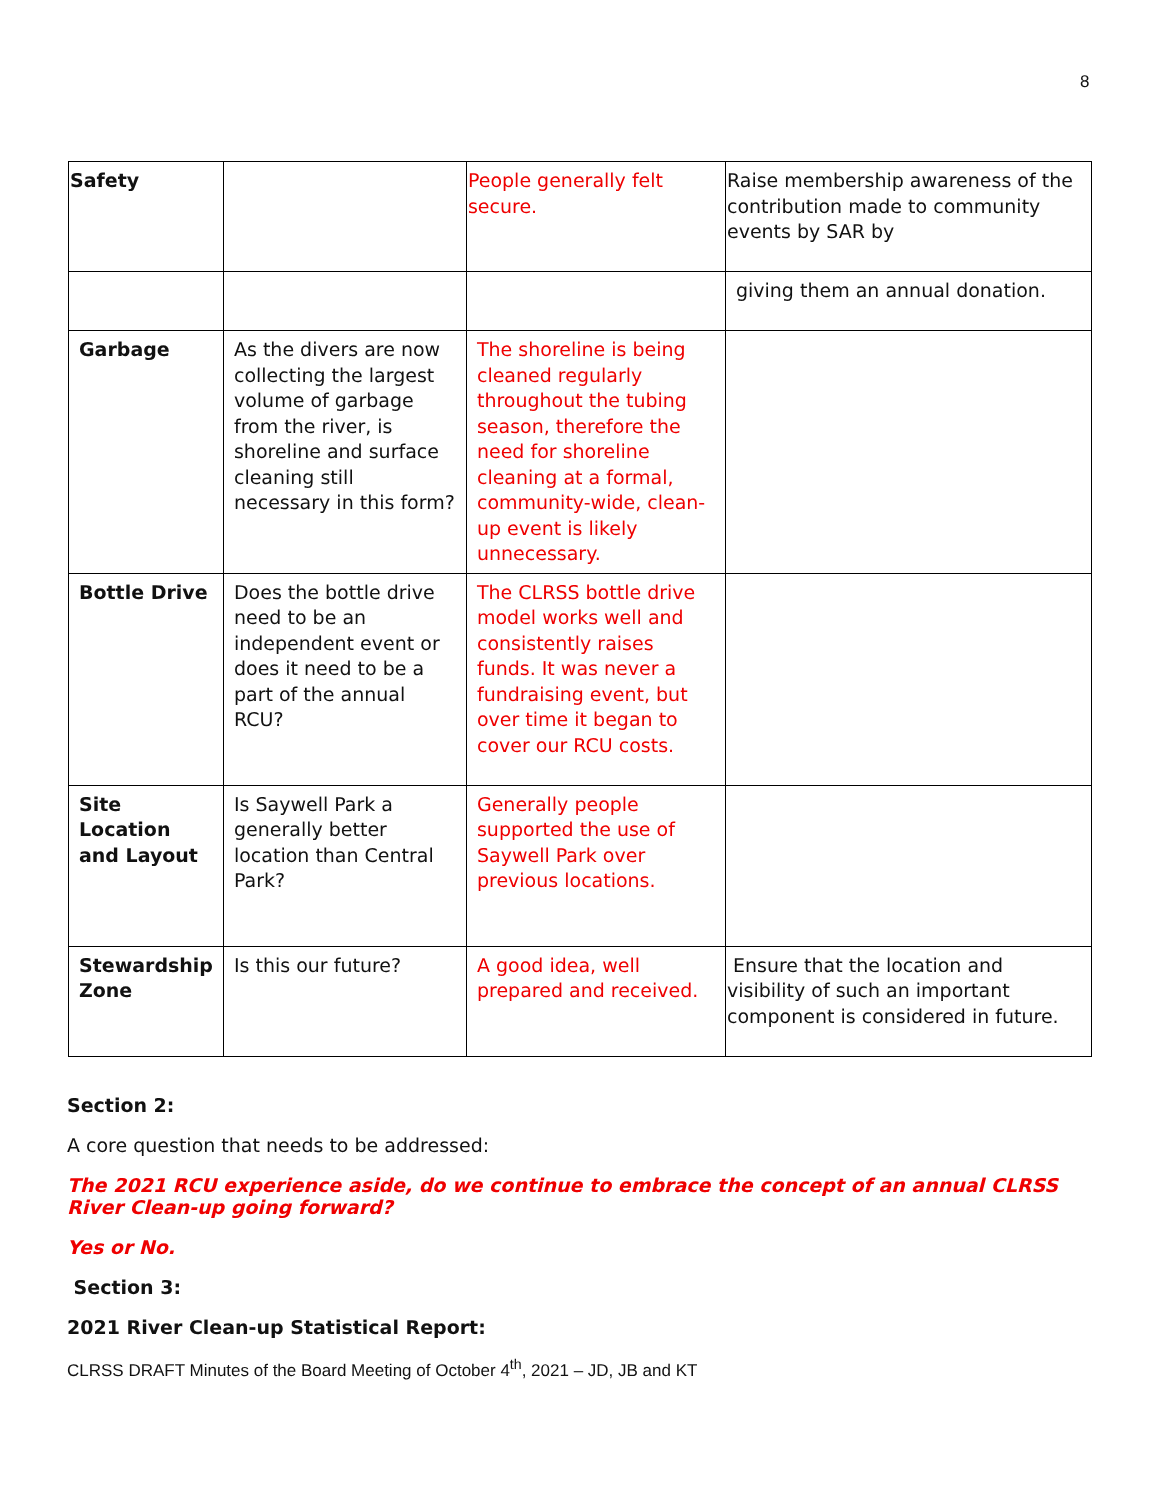8
| Safety | | People generally felt secure. | Raise membership awareness of the contribution made to community events by SAR by |
| | | | giving them an annual donation. |
| Garbage | As the divers are now collecting the largest volume of garbage from the river, is shoreline and surface cleaning still necessary in this form? | The shoreline is being cleaned regularly throughout the tubing season, therefore the need for shoreline cleaning at a formal, community-wide, clean-up event is likely unnecessary. | |
| Bottle Drive | Does the bottle drive need to be an independent event or does it need to be a part of the annual RCU? | The CLRSS bottle drive model works well and consistently raises funds. It was never a fundraising event, but over time it began to cover our RCU costs. | |
| Site Location and Layout | Is Saywell Park a generally better location than Central Park? | Generally people supported the use of Saywell Park over previous locations. | |
| Stewardship Zone | Is this our future? | A good idea, well prepared and received. | Ensure that the location and visibility of such an important component is considered in future. |
Section 2:
A core question that needs to be addressed:
The 2021 RCU experience aside, do we continue to embrace the concept of an annual CLRSS River Clean-up going forward?
Yes or No.
Section 3:
2021 River Clean-up Statistical Report:
CLRSS DRAFT Minutes of the Board Meeting of October 4<sup>th</sup>, 2021 – JD, JB and KT